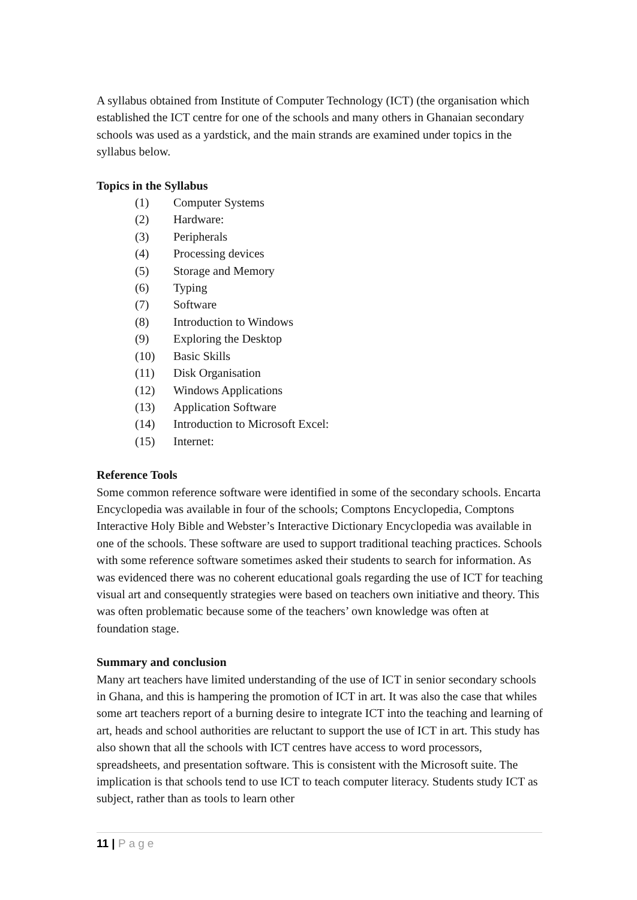A syllabus obtained from Institute of Computer Technology (ICT) (the organisation which established the ICT centre for one of the schools and many others in Ghanaian secondary schools was used as a yardstick, and the main strands are examined under topics in the syllabus below.
Topics in the Syllabus
(1) Computer Systems
(2) Hardware:
(3) Peripherals
(4) Processing devices
(5) Storage and Memory
(6) Typing
(7) Software
(8) Introduction to Windows
(9) Exploring the Desktop
(10) Basic Skills
(11) Disk Organisation
(12) Windows Applications
(13) Application Software
(14) Introduction to Microsoft Excel:
(15) Internet:
Reference Tools
Some common reference software were identified in some of the secondary schools. Encarta Encyclopedia was available in four of the schools; Comptons Encyclopedia, Comptons Interactive Holy Bible and Webster’s Interactive Dictionary Encyclopedia was available in one of the schools. These software are used to support traditional teaching practices. Schools with some reference software sometimes asked their students to search for information. As was evidenced there was no coherent educational goals regarding the use of ICT for teaching visual art and consequently strategies were based on teachers own initiative and theory. This was often problematic because some of the teachers’ own knowledge was often at foundation stage.
Summary and conclusion
Many art teachers have limited understanding of the use of ICT in senior secondary schools in Ghana, and this is hampering the promotion of ICT in art. It was also the case that whiles some art teachers report of a burning desire to integrate ICT into the teaching and learning of art, heads and school authorities are reluctant to support the use of ICT in art. This study has also shown that all the schools with ICT centres have access to word processors, spreadsheets, and presentation software. This is consistent with the Microsoft suite. The implication is that schools tend to use ICT to teach computer literacy. Students study ICT as subject, rather than as tools to learn other
11 | Page